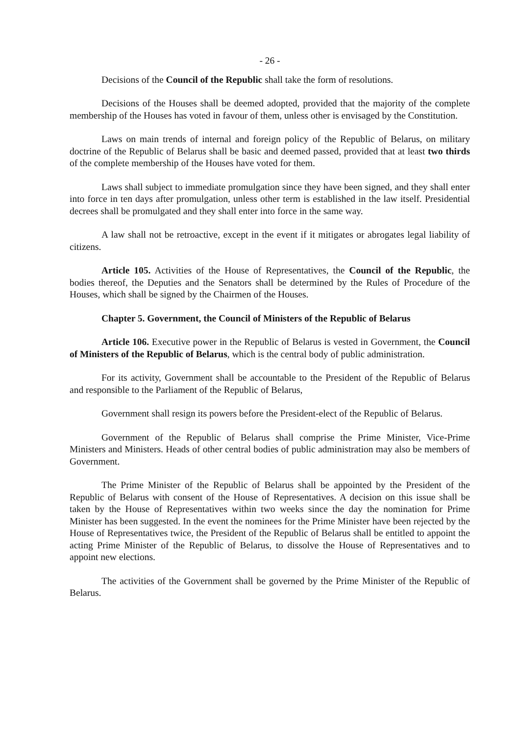- 26 -
Decisions of the Council of the Republic shall take the form of resolutions.
Decisions of the Houses shall be deemed adopted, provided that the majority of the complete membership of the Houses has voted in favour of them, unless other is envisaged by the Constitution.
Laws on main trends of internal and foreign policy of the Republic of Belarus, on military doctrine of the Republic of Belarus shall be basic and deemed passed, provided that at least two thirds of the complete membership of the Houses have voted for them.
Laws shall subject to immediate promulgation since they have been signed, and they shall enter into force in ten days after promulgation, unless other term is established in the law itself. Presidential decrees shall be promulgated and they shall enter into force in the same way.
A law shall not be retroactive, except in the event if it mitigates or abrogates legal liability of citizens.
Article 105. Activities of the House of Representatives, the Council of the Republic, the bodies thereof, the Deputies and the Senators shall be determined by the Rules of Procedure of the Houses, which shall be signed by the Chairmen of the Houses.
Chapter 5. Government, the Council of Ministers of the Republic of Belarus
Article 106. Executive power in the Republic of Belarus is vested in Government, the Council of Ministers of the Republic of Belarus, which is the central body of public administration.
For its activity, Government shall be accountable to the President of the Republic of Belarus and responsible to the Parliament of the Republic of Belarus,
Government shall resign its powers before the President-elect of the Republic of Belarus.
Government of the Republic of Belarus shall comprise the Prime Minister, Vice-Prime Ministers and Ministers. Heads of other central bodies of public administration may also be members of Government.
The Prime Minister of the Republic of Belarus shall be appointed by the President of the Republic of Belarus with consent of the House of Representatives. A decision on this issue shall be taken by the House of Representatives within two weeks since the day the nomination for Prime Minister has been suggested. In the event the nominees for the Prime Minister have been rejected by the House of Representatives twice, the President of the Republic of Belarus shall be entitled to appoint the acting Prime Minister of the Republic of Belarus, to dissolve the House of Representatives and to appoint new elections.
The activities of the Government shall be governed by the Prime Minister of the Republic of Belarus.